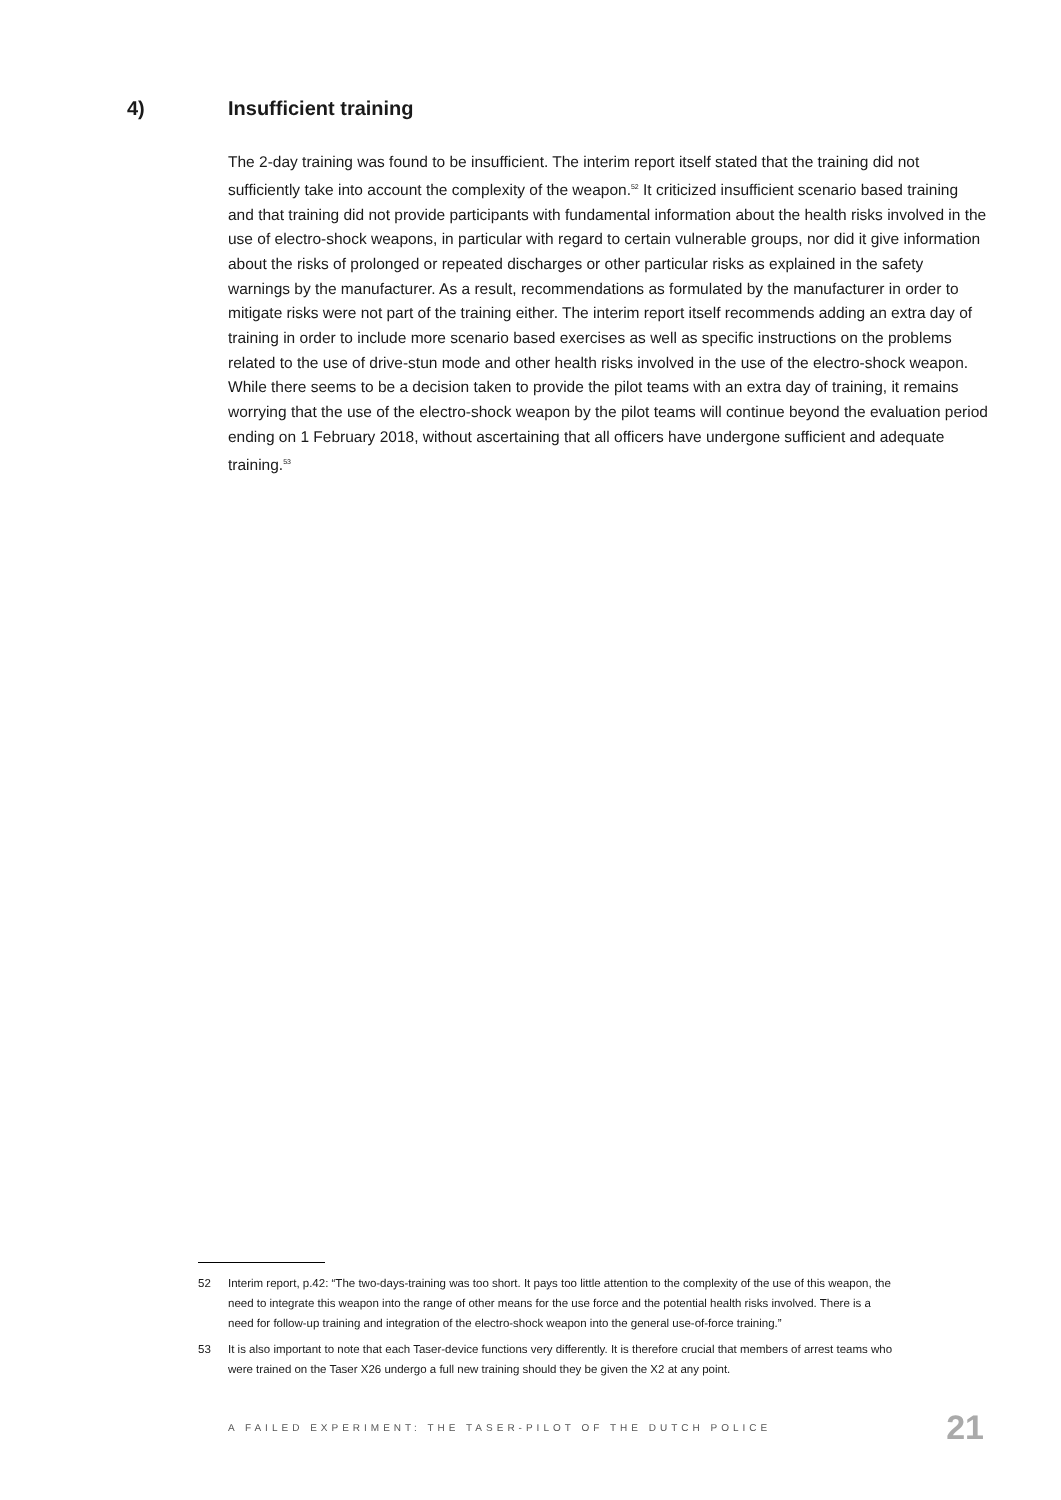4) Insufficient training
The 2-day training was found to be insufficient. The interim report itself stated that the training did not sufficiently take into account the complexity of the weapon.<sup>52</sup> It criticized insufficient scenario based training and that training did not provide participants with fundamental information about the health risks involved in the use of electro-shock weapons, in particular with regard to certain vulnerable groups, nor did it give information about the risks of prolonged or repeated discharges or other particular risks as explained in the safety warnings by the manufacturer. As a result, recommendations as formulated by the manufacturer in order to mitigate risks were not part of the training either. The interim report itself recommends adding an extra day of training in order to include more scenario based exercises as well as specific instructions on the problems related to the use of drive-stun mode and other health risks involved in the use of the electro-shock weapon. While there seems to be a decision taken to provide the pilot teams with an extra day of training, it remains worrying that the use of the electro-shock weapon by the pilot teams will continue beyond the evaluation period ending on 1 February 2018, without ascertaining that all officers have undergone sufficient and adequate training.<sup>53</sup>
52 Interim report, p.42: “The two-days-training was too short. It pays too little attention to the complexity of the use of this weapon, the need to integrate this weapon into the range of other means for the use force and the potential health risks involved. There is a need for follow-up training and integration of the electro-shock weapon into the general use-of-force training.”
53 It is also important to note that each Taser-device functions very differently. It is therefore crucial that members of arrest teams who were trained on the Taser X26 undergo a full new training should they be given the X2 at any point.
A FAILED EXPERIMENT: THE TASER-PILOT OF THE DUTCH POLICE 21